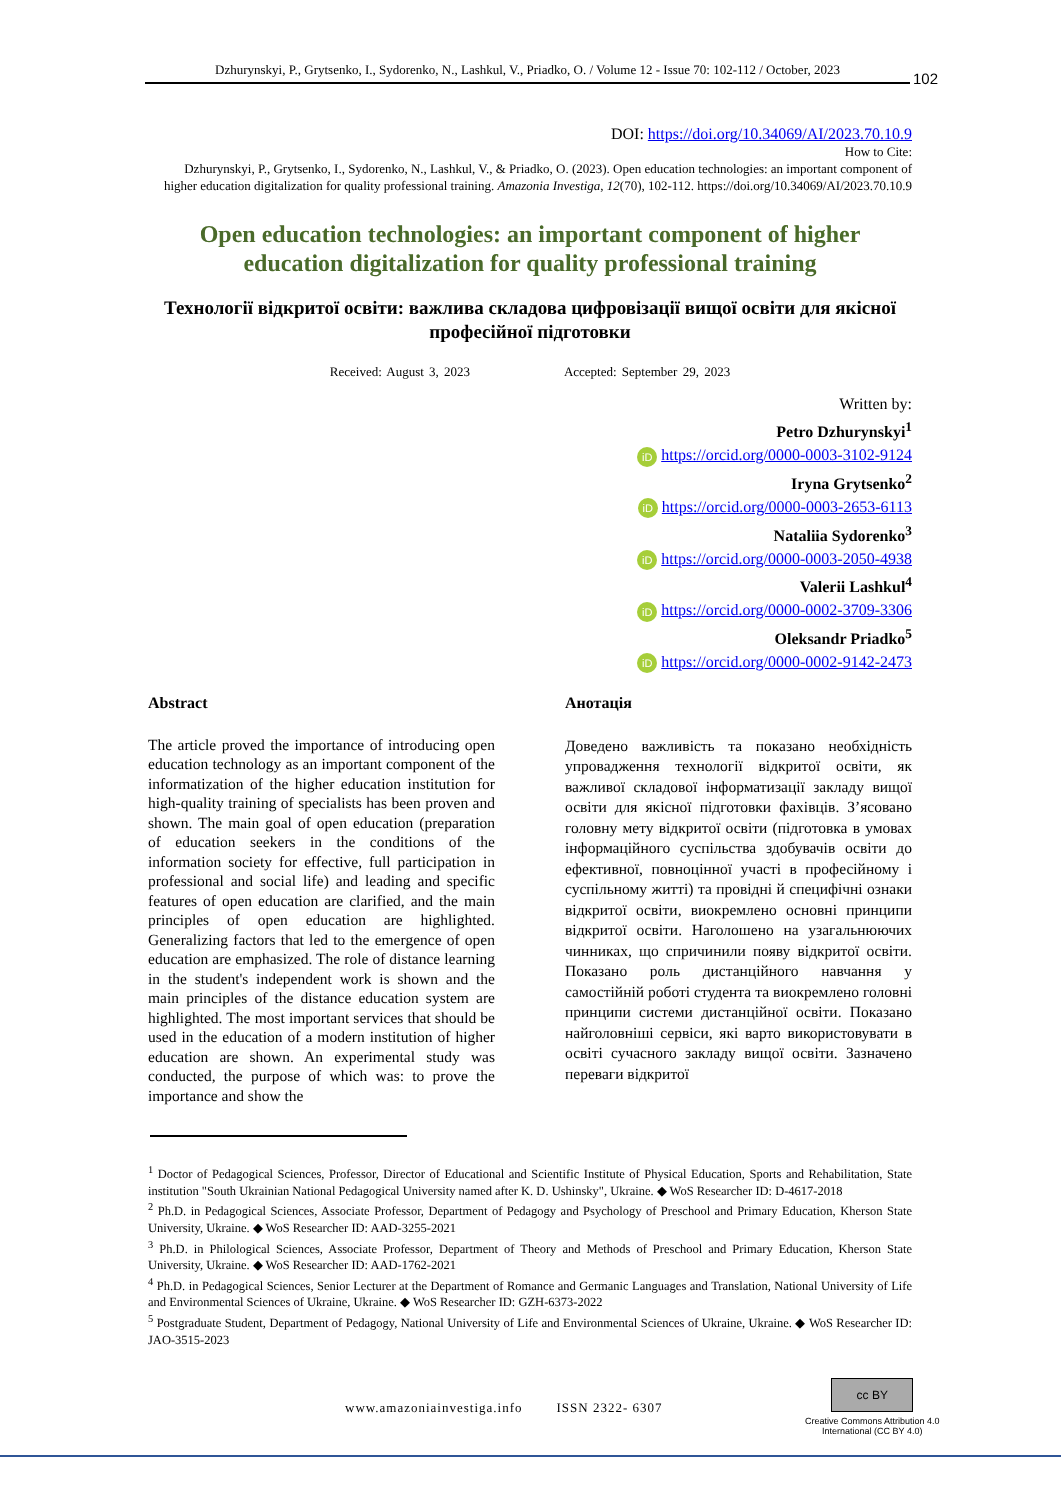Dzhurynskyi, P., Grytsenko, I., Sydorenko, N., Lashkul, V., Priadko, O. / Volume 12 - Issue 70: 102-112 / October, 2023
102
DOI: https://doi.org/10.34069/AI/2023.70.10.9
How to Cite:
Dzhurynskyi, P., Grytsenko, I., Sydorenko, N., Lashkul, V., & Priadko, O. (2023). Open education technologies: an important component of higher education digitalization for quality professional training. Amazonia Investiga, 12(70), 102-112. https://doi.org/10.34069/AI/2023.70.10.9
Open education technologies: an important component of higher education digitalization for quality professional training
Технології відкритої освіти: важлива складова цифровізації вищої освіти для якісної професійної підготовки
Received: August 3, 2023 Accepted: September 29, 2023
Written by:
Petro Dzhurynskyi<sup>1</sup>
iD https://orcid.org/0000-0003-3102-9124
Iryna Grytsenko<sup>2</sup>
iD https://orcid.org/0000-0003-2653-6113
Nataliia Sydorenko<sup>3</sup>
iD https://orcid.org/0000-0003-2050-4938
Valerii Lashkul<sup>4</sup>
iD https://orcid.org/0000-0002-3709-3306
Oleksandr Priadko<sup>5</sup>
iD https://orcid.org/0000-0002-9142-2473
Abstract
The article proved the importance of introducing open education technology as an important component of the informatization of the higher education institution for high-quality training of specialists has been proven and shown. The main goal of open education (preparation of education seekers in the conditions of the information society for effective, full participation in professional and social life) and leading and specific features of open education are clarified, and the main principles of open education are highlighted. Generalizing factors that led to the emergence of open education are emphasized. The role of distance learning in the student's independent work is shown and the main principles of the distance education system are highlighted. The most important services that should be used in the education of a modern institution of higher education are shown. An experimental study was conducted, the purpose of which was: to prove the importance and show the
Анотація
Доведено важливість та показано необхідність упровадження технології відкритої освіти, як важливої складової інформатизації закладу вищої освіти для якісної підготовки фахівців. З’ясовано головну мету відкритої освіти (підготовка в умовах інформаційного суспільства здобувачів освіти до ефективної, повноцінної участі в професійному і суспільному житті) та провідні й специфічні ознаки відкритої освіти, виокремлено основні принципи відкритої освіти. Наголошено на узагальнюючих чинниках, що спричинили появу відкритої освіти. Показано роль дистанційного навчання у самостійній роботі студента та виокремлено головні принципи системи дистанційної освіти. Показано найголовніші сервіси, які варто використовувати в освіті сучасного закладу вищої освіти. Зазначено переваги відкритої
<sup>1</sup> Doctor of Pedagogical Sciences, Professor, Director of Educational and Scientific Institute of Physical Education, Sports and Rehabilitation, State institution "South Ukrainian National Pedagogical University named after K. D. Ushinsky", Ukraine. ◆ WoS Researcher ID: D-4617-2018
<sup>2</sup> Ph.D. in Pedagogical Sciences, Associate Professor, Department of Pedagogy and Psychology of Preschool and Primary Education, Kherson State University, Ukraine. ◆ WoS Researcher ID: AAD-3255-2021
<sup>3</sup> Ph.D. in Philological Sciences, Associate Professor, Department of Theory and Methods of Preschool and Primary Education, Kherson State University, Ukraine. ◆ WoS Researcher ID: AAD-1762-2021
<sup>4</sup> Ph.D. in Pedagogical Sciences, Senior Lecturer at the Department of Romance and Germanic Languages and Translation, National University of Life and Environmental Sciences of Ukraine, Ukraine. ◆ WoS Researcher ID: GZH-6373-2022
<sup>5</sup> Postgraduate Student, Department of Pedagogy, National University of Life and Environmental Sciences of Ukraine, Ukraine. ◆ WoS Researcher ID: JAO-3515-2023
www.amazoniainvestiga.info ISSN 2322- 6307
cc BY
Creative Commons Attribution 4.0
International (CC BY 4.0)